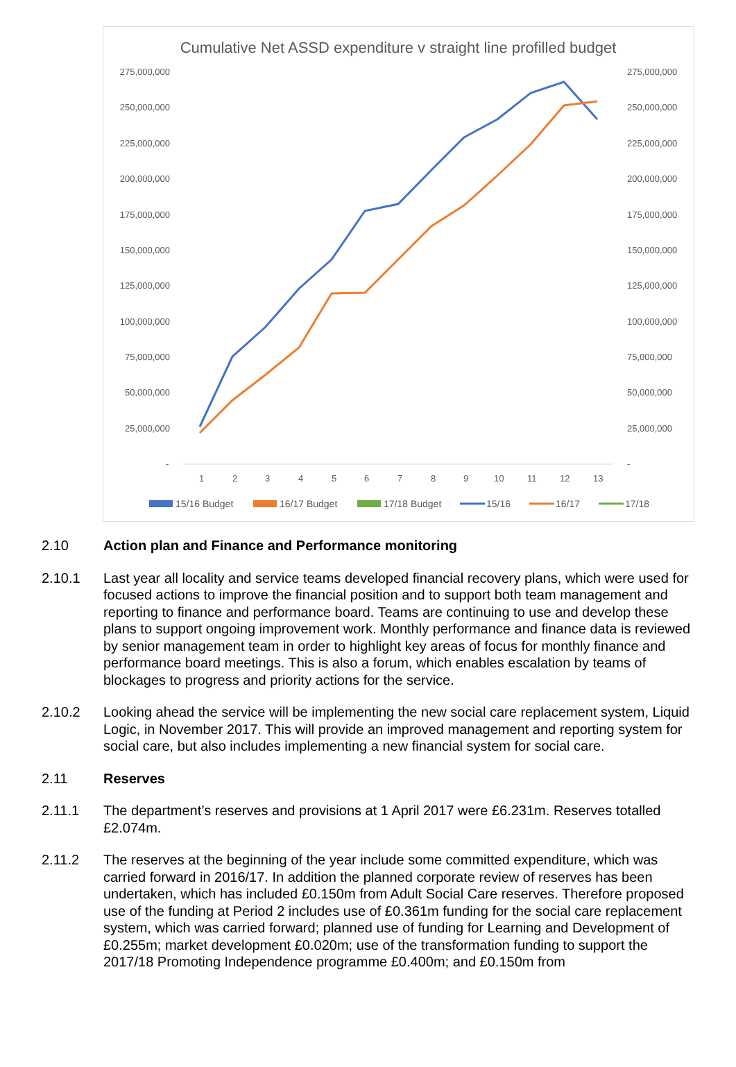Cumulative Net ASSD expenditure v straight line profilled budget
275,000,000
275,000,000
250,000,000
250,000,000
225,000,000
225,000,000
200,000,000
200,000,000
175,000,000
175,000,000
150,000,000
150,000,000
125,000,000
125,000,000
100,000,000
100,000,000
75,000,000
75,000,000
50,000,000
50,000,000
25,000,000
25,000,000
-
-
1
2
3
4
5
6
7
8
9
10
11
12
13
15/16 Budget
16/17 Budget
17/18 Budget
15/16
16/17
17/18
2.10 Action plan and Finance and Performance monitoring
2.10.1 Last year all locality and service teams developed financial recovery plans, which were used for focused actions to improve the financial position and to support both team management and reporting to finance and performance board. Teams are continuing to use and develop these plans to support ongoing improvement work. Monthly performance and finance data is reviewed by senior management team in order to highlight key areas of focus for monthly finance and performance board meetings. This is also a forum, which enables escalation by teams of blockages to progress and priority actions for the service.
2.10.2 Looking ahead the service will be implementing the new social care replacement system, Liquid Logic, in November 2017. This will provide an improved management and reporting system for social care, but also includes implementing a new financial system for social care.
2.11 Reserves
2.11.1 The department’s reserves and provisions at 1 April 2017 were £6.231m. Reserves totalled £2.074m.
2.11.2 The reserves at the beginning of the year include some committed expenditure, which was carried forward in 2016/17. In addition the planned corporate review of reserves has been undertaken, which has included £0.150m from Adult Social Care reserves. Therefore proposed use of the funding at Period 2 includes use of £0.361m funding for the social care replacement system, which was carried forward; planned use of funding for Learning and Development of £0.255m; market development £0.020m; use of the transformation funding to support the 2017/18 Promoting Independence programme £0.400m; and £0.150m from